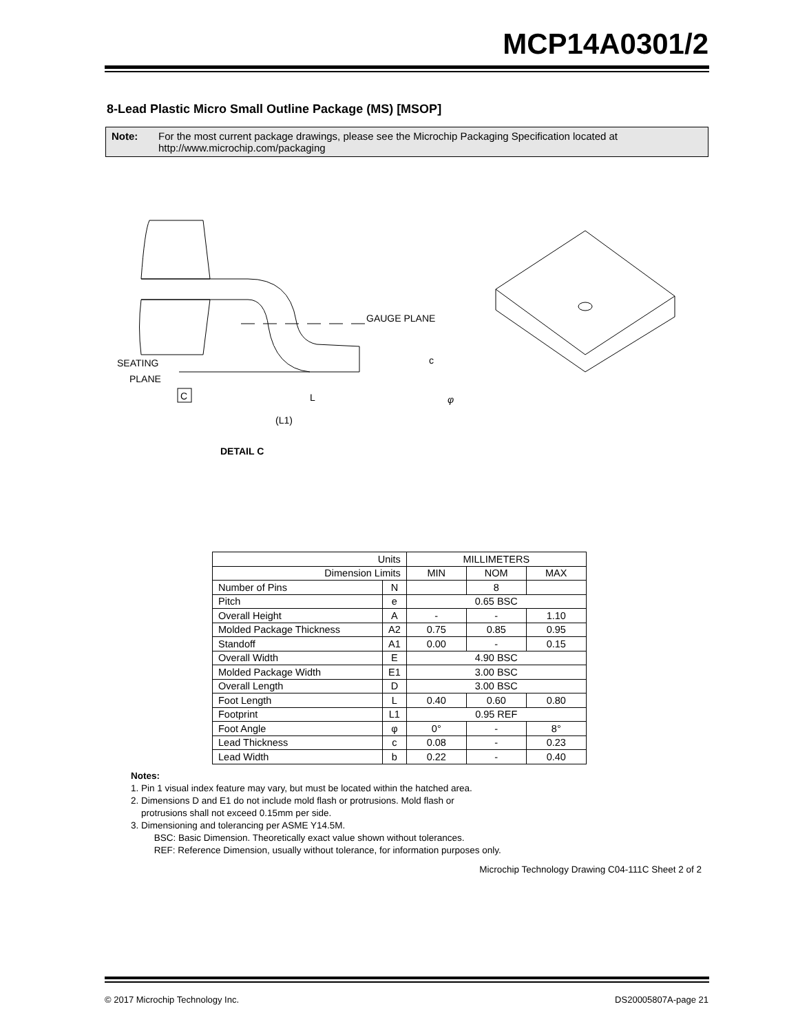MCP14A0301/2
8-Lead Plastic Micro Small Outline Package (MS) [MSOP]
Note: For the most current package drawings, please see the Microchip Packaging Specification located at http://www.microchip.com/packaging
GAUGE PLANE
SEATING
PLANE
C
L
(L1)
c
φ
DETAIL C
| Units | | MILLIMETERS | | |
| --- | --- | --- | --- | --- |
| Dimension Limits | | MIN | NOM | MAX |
| Number of Pins | N | | 8 | |
| Pitch | e | 0.65 BSC | | |
| Overall Height | A | - | - | 1.10 |
| Molded Package Thickness | A2 | 0.75 | 0.85 | 0.95 |
| Standoff | A1 | 0.00 | - | 0.15 |
| Overall Width | E | 4.90 BSC | | |
| Molded Package Width | E1 | 3.00 BSC | | |
| Overall Length | D | 3.00 BSC | | |
| Foot Length | L | 0.40 | 0.60 | 0.80 |
| Footprint | L1 | 0.95 REF | | |
| Foot Angle | φ | 0° | - | 8° |
| Lead Thickness | c | 0.08 | - | 0.23 |
| Lead Width | b | 0.22 | - | 0.40 |
Notes:
1. Pin 1 visual index feature may vary, but must be located within the hatched area.
2. Dimensions D and E1 do not include mold flash or protrusions. Mold flash or
protrusions shall not exceed 0.15mm per side.
3. Dimensioning and tolerancing per ASME Y14.5M.
BSC: Basic Dimension. Theoretically exact value shown without tolerances.
REF: Reference Dimension, usually without tolerance, for information purposes only.
Microchip Technology Drawing C04-111C Sheet 2 of 2
© 2017 Microchip Technology Inc.
DS20005807A-page 21